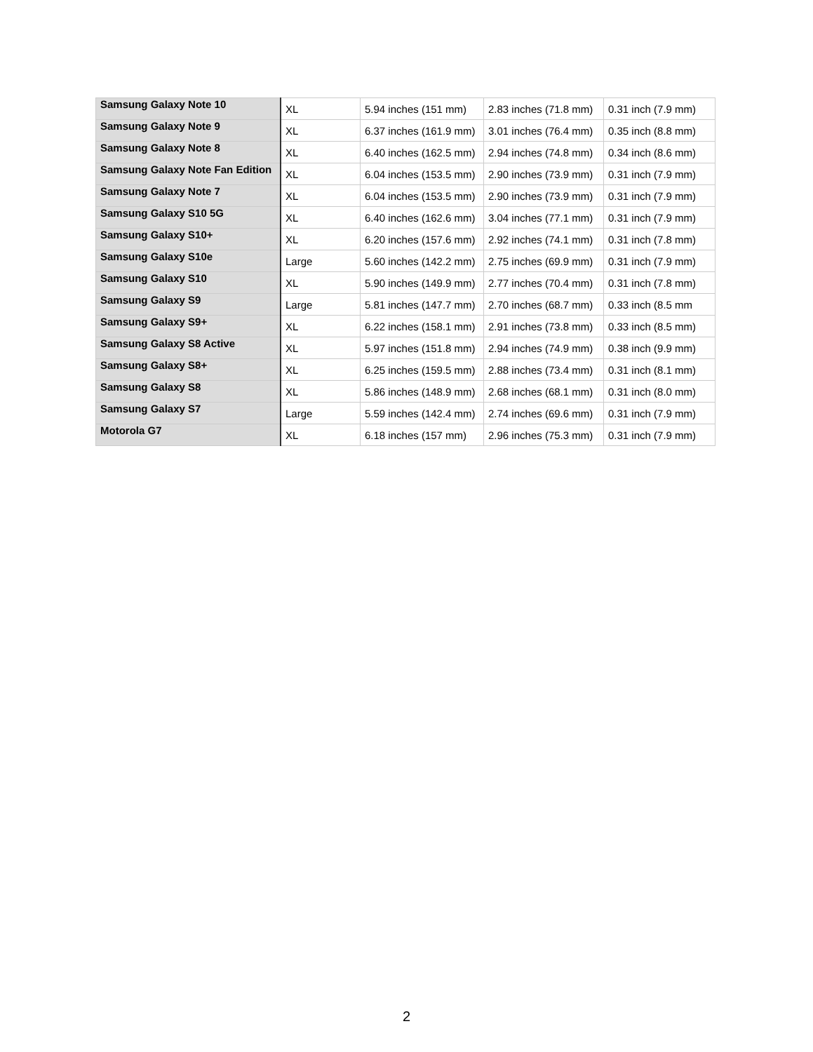| Samsung Galaxy Note 10 | XL | 5.94 inches (151 mm) | 2.83 inches (71.8 mm) | 0.31 inch (7.9 mm) |
| Samsung Galaxy Note 9 | XL | 6.37 inches (161.9 mm) | 3.01 inches (76.4 mm) | 0.35 inch (8.8 mm) |
| Samsung Galaxy Note 8 | XL | 6.40 inches (162.5 mm) | 2.94 inches (74.8 mm) | 0.34 inch (8.6 mm) |
| Samsung Galaxy Note Fan Edition | XL | 6.04 inches (153.5 mm) | 2.90 inches (73.9 mm) | 0.31 inch (7.9 mm) |
| Samsung Galaxy Note 7 | XL | 6.04 inches (153.5 mm) | 2.90 inches (73.9 mm) | 0.31 inch (7.9 mm) |
| Samsung Galaxy S10 5G | XL | 6.40 inches (162.6 mm) | 3.04 inches (77.1 mm) | 0.31 inch (7.9 mm) |
| Samsung Galaxy S10+ | XL | 6.20 inches (157.6 mm) | 2.92 inches (74.1 mm) | 0.31 inch (7.8 mm) |
| Samsung Galaxy S10e | Large | 5.60 inches (142.2 mm) | 2.75 inches (69.9 mm) | 0.31 inch (7.9 mm) |
| Samsung Galaxy S10 | XL | 5.90 inches (149.9 mm) | 2.77 inches (70.4 mm) | 0.31 inch (7.8 mm) |
| Samsung Galaxy S9 | Large | 5.81 inches (147.7 mm) | 2.70 inches (68.7 mm) | 0.33 inch (8.5 mm |
| Samsung Galaxy S9+ | XL | 6.22 inches (158.1 mm) | 2.91 inches (73.8 mm) | 0.33 inch (8.5 mm) |
| Samsung Galaxy S8 Active | XL | 5.97 inches (151.8 mm) | 2.94 inches (74.9 mm) | 0.38 inch (9.9 mm) |
| Samsung Galaxy S8+ | XL | 6.25 inches (159.5 mm) | 2.88 inches (73.4 mm) | 0.31 inch (8.1 mm) |
| Samsung Galaxy S8 | XL | 5.86 inches (148.9 mm) | 2.68 inches (68.1 mm) | 0.31 inch (8.0 mm) |
| Samsung Galaxy S7 | Large | 5.59 inches (142.4 mm) | 2.74 inches (69.6 mm) | 0.31 inch (7.9 mm) |
| Motorola G7 | XL | 6.18 inches (157 mm) | 2.96 inches (75.3 mm) | 0.31 inch (7.9 mm) |
2